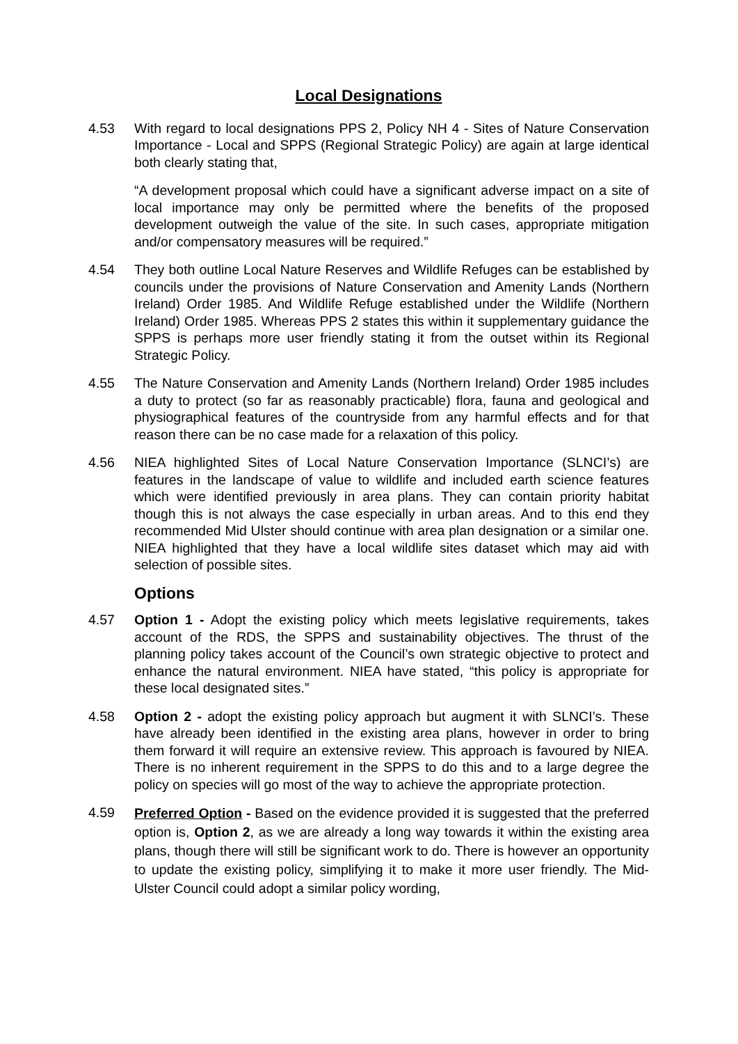Local Designations
4.53 With regard to local designations PPS 2, Policy NH 4 - Sites of Nature Conservation Importance - Local and SPPS (Regional Strategic Policy) are again at large identical both clearly stating that,
“A development proposal which could have a significant adverse impact on a site of local importance may only be permitted where the benefits of the proposed development outweigh the value of the site. In such cases, appropriate mitigation and/or compensatory measures will be required.”
4.54 They both outline Local Nature Reserves and Wildlife Refuges can be established by councils under the provisions of Nature Conservation and Amenity Lands (Northern Ireland) Order 1985. And Wildlife Refuge established under the Wildlife (Northern Ireland) Order 1985. Whereas PPS 2 states this within it supplementary guidance the SPPS is perhaps more user friendly stating it from the outset within its Regional Strategic Policy.
4.55 The Nature Conservation and Amenity Lands (Northern Ireland) Order 1985 includes a duty to protect (so far as reasonably practicable) flora, fauna and geological and physiographical features of the countryside from any harmful effects and for that reason there can be no case made for a relaxation of this policy.
4.56 NIEA highlighted Sites of Local Nature Conservation Importance (SLNCI’s) are features in the landscape of value to wildlife and included earth science features which were identified previously in area plans. They can contain priority habitat though this is not always the case especially in urban areas. And to this end they recommended Mid Ulster should continue with area plan designation or a similar one. NIEA highlighted that they have a local wildlife sites dataset which may aid with selection of possible sites.
Options
4.57 Option 1 - Adopt the existing policy which meets legislative requirements, takes account of the RDS, the SPPS and sustainability objectives. The thrust of the planning policy takes account of the Council’s own strategic objective to protect and enhance the natural environment. NIEA have stated, “this policy is appropriate for these local designated sites.”
4.58 Option 2 - adopt the existing policy approach but augment it with SLNCI’s. These have already been identified in the existing area plans, however in order to bring them forward it will require an extensive review. This approach is favoured by NIEA. There is no inherent requirement in the SPPS to do this and to a large degree the policy on species will go most of the way to achieve the appropriate protection.
4.59
Preferred Option - Based on the evidence provided it is suggested that the preferred option is, Option 2, as we are already a long way towards it within the existing area plans, though there will still be significant work to do. There is however an opportunity to update the existing policy, simplifying it to make it more user friendly. The Mid-Ulster Council could adopt a similar policy wording,